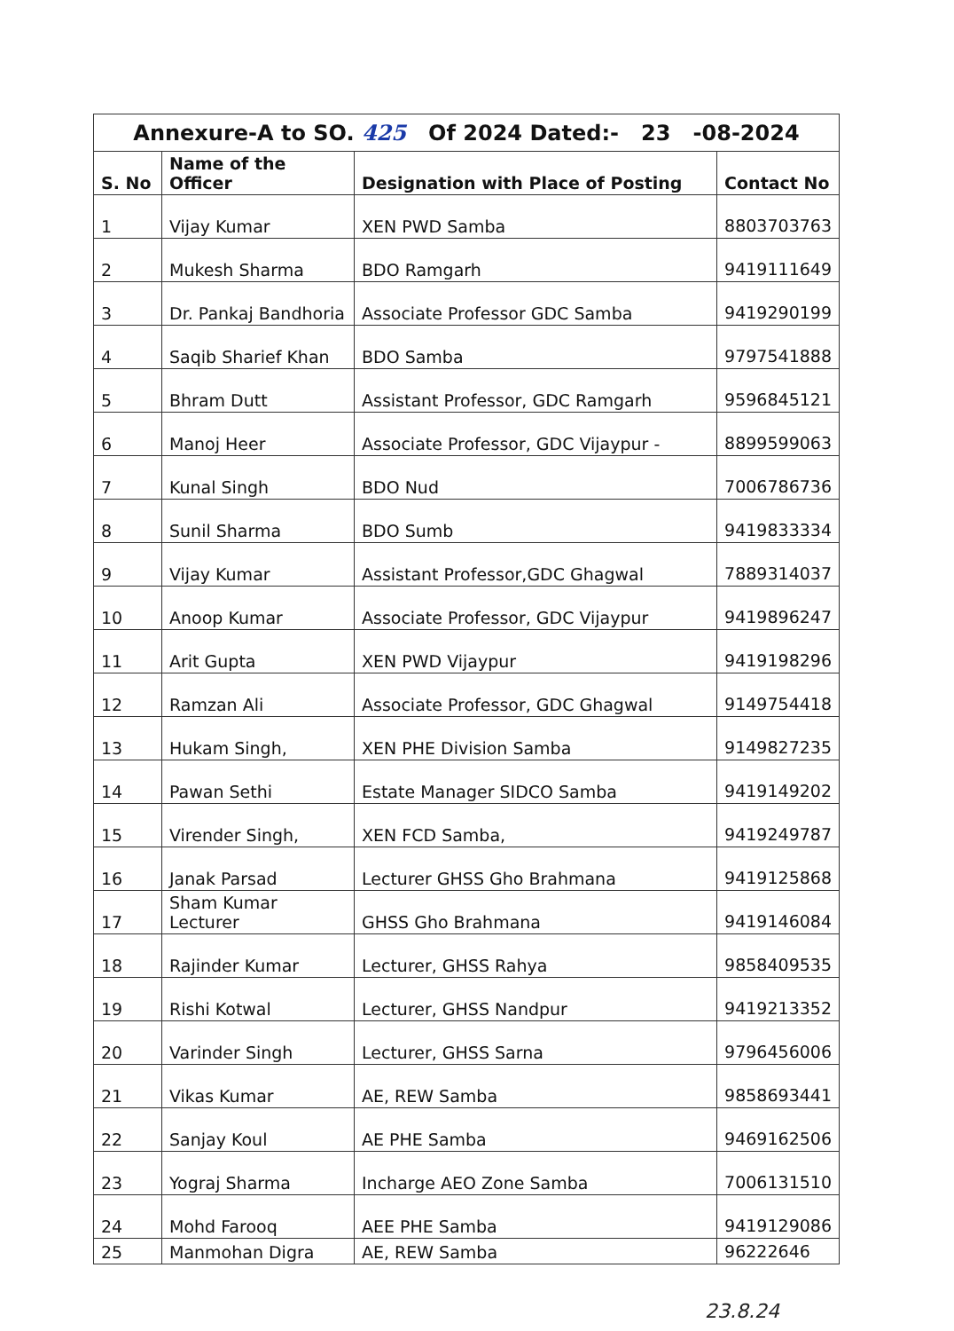| Annexure-A to SO. 425 Of 2024 Dated:- 23 -08-2024 | | | |
| S. No | Name of the Officer | Designation with Place of Posting | Contact No |
| 1 | Vijay Kumar | XEN PWD Samba | 8803703763 |
| 2 | Mukesh Sharma | BDO Ramgarh | 9419111649 |
| 3 | Dr. Pankaj Bandhoria | Associate Professor GDC Samba | 9419290199 |
| 4 | Saqib Sharief Khan | BDO Samba | 9797541888 |
| 5 | Bhram Dutt | Assistant Professor, GDC Ramgarh | 9596845121 |
| 6 | Manoj Heer | Associate Professor, GDC Vijaypur - | 8899599063 |
| 7 | Kunal Singh | BDO Nud | 7006786736 |
| 8 | Sunil Sharma | BDO Sumb | 9419833334 |
| 9 | Vijay Kumar | Assistant Professor,GDC Ghagwal | 7889314037 |
| 10 | Anoop Kumar | Associate Professor, GDC Vijaypur | 9419896247 |
| 11 | Arit Gupta | XEN PWD Vijaypur | 9419198296 |
| 12 | Ramzan Ali | Associate Professor, GDC Ghagwal | 9149754418 |
| 13 | Hukam Singh, | XEN PHE Division Samba | 9149827235 |
| 14 | Pawan Sethi | Estate Manager SIDCO Samba | 9419149202 |
| 15 | Virender Singh, | XEN FCD Samba, | 9419249787 |
| 16 | Janak Parsad | Lecturer GHSS Gho Brahmana | 9419125868 |
| 17 | Sham Kumar Lecturer | GHSS Gho Brahmana | 9419146084 |
| 18 | Rajinder Kumar | Lecturer, GHSS Rahya | 9858409535 |
| 19 | Rishi Kotwal | Lecturer, GHSS Nandpur | 9419213352 |
| 20 | Varinder Singh | Lecturer, GHSS Sarna | 9796456006 |
| 21 | Vikas Kumar | AE, REW Samba | 9858693441 |
| 22 | Sanjay Koul | AE PHE Samba | 9469162506 |
| 23 | Yograj Sharma | Incharge AEO Zone Samba | 7006131510 |
| 24 | Mohd Farooq | AEE PHE Samba | 9419129086 |
| 25 | Manmohan Digra | AE, REW Samba | 96222646 |
23.8.24